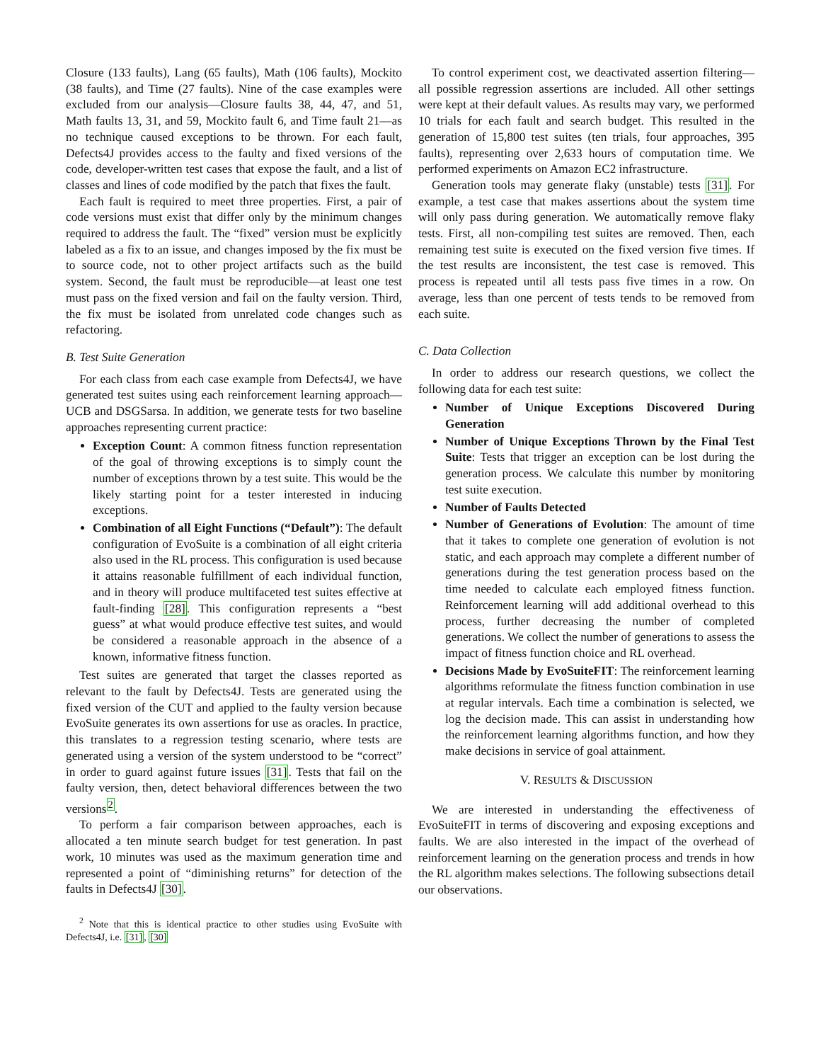Closure (133 faults), Lang (65 faults), Math (106 faults), Mockito (38 faults), and Time (27 faults). Nine of the case examples were excluded from our analysis—Closure faults 38, 44, 47, and 51, Math faults 13, 31, and 59, Mockito fault 6, and Time fault 21—as no technique caused exceptions to be thrown. For each fault, Defects4J provides access to the faulty and fixed versions of the code, developer-written test cases that expose the fault, and a list of classes and lines of code modified by the patch that fixes the fault.
Each fault is required to meet three properties. First, a pair of code versions must exist that differ only by the minimum changes required to address the fault. The “fixed” version must be explicitly labeled as a fix to an issue, and changes imposed by the fix must be to source code, not to other project artifacts such as the build system. Second, the fault must be reproducible—at least one test must pass on the fixed version and fail on the faulty version. Third, the fix must be isolated from unrelated code changes such as refactoring.
B. Test Suite Generation
For each class from each case example from Defects4J, we have generated test suites using each reinforcement learning approach—UCB and DSGSarsa. In addition, we generate tests for two baseline approaches representing current practice:
Exception Count: A common fitness function representation of the goal of throwing exceptions is to simply count the number of exceptions thrown by a test suite. This would be the likely starting point for a tester interested in inducing exceptions.
Combination of all Eight Functions (“Default”): The default configuration of EvoSuite is a combination of all eight criteria also used in the RL process. This configuration is used because it attains reasonable fulfillment of each individual function, and in theory will produce multifaceted test suites effective at fault-finding [28]. This configuration represents a “best guess” at what would produce effective test suites, and would be considered a reasonable approach in the absence of a known, informative fitness function.
Test suites are generated that target the classes reported as relevant to the fault by Defects4J. Tests are generated using the fixed version of the CUT and applied to the faulty version because EvoSuite generates its own assertions for use as oracles. In practice, this translates to a regression testing scenario, where tests are generated using a version of the system understood to be “correct” in order to guard against future issues [31]. Tests that fail on the faulty version, then, detect behavioral differences between the two versions<sup>2</sup>.
To perform a fair comparison between approaches, each is allocated a ten minute search budget for test generation. In past work, 10 minutes was used as the maximum generation time and represented a point of “diminishing returns” for detection of the faults in Defects4J [30].
<sup>2</sup> Note that this is identical practice to other studies using EvoSuite with Defects4J, i.e. [31], [30]
To control experiment cost, we deactivated assertion filtering—all possible regression assertions are included. All other settings were kept at their default values. As results may vary, we performed 10 trials for each fault and search budget. This resulted in the generation of 15,800 test suites (ten trials, four approaches, 395 faults), representing over 2,633 hours of computation time. We performed experiments on Amazon EC2 infrastructure.
Generation tools may generate flaky (unstable) tests [31]. For example, a test case that makes assertions about the system time will only pass during generation. We automatically remove flaky tests. First, all non-compiling test suites are removed. Then, each remaining test suite is executed on the fixed version five times. If the test results are inconsistent, the test case is removed. This process is repeated until all tests pass five times in a row. On average, less than one percent of tests tends to be removed from each suite.
C. Data Collection
In order to address our research questions, we collect the following data for each test suite:
Number of Unique Exceptions Discovered During Generation
Number of Unique Exceptions Thrown by the Final Test Suite: Tests that trigger an exception can be lost during the generation process. We calculate this number by monitoring test suite execution.
Number of Faults Detected
Number of Generations of Evolution: The amount of time that it takes to complete one generation of evolution is not static, and each approach may complete a different number of generations during the test generation process based on the time needed to calculate each employed fitness function. Reinforcement learning will add additional overhead to this process, further decreasing the number of completed generations. We collect the number of generations to assess the impact of fitness function choice and RL overhead.
Decisions Made by EvoSuiteFIT: The reinforcement learning algorithms reformulate the fitness function combination in use at regular intervals. Each time a combination is selected, we log the decision made. This can assist in understanding how the reinforcement learning algorithms function, and how they make decisions in service of goal attainment.
V. RESULTS & DISCUSSION
We are interested in understanding the effectiveness of EvoSuiteFIT in terms of discovering and exposing exceptions and faults. We are also interested in the impact of the overhead of reinforcement learning on the generation process and trends in how the RL algorithm makes selections. The following subsections detail our observations.